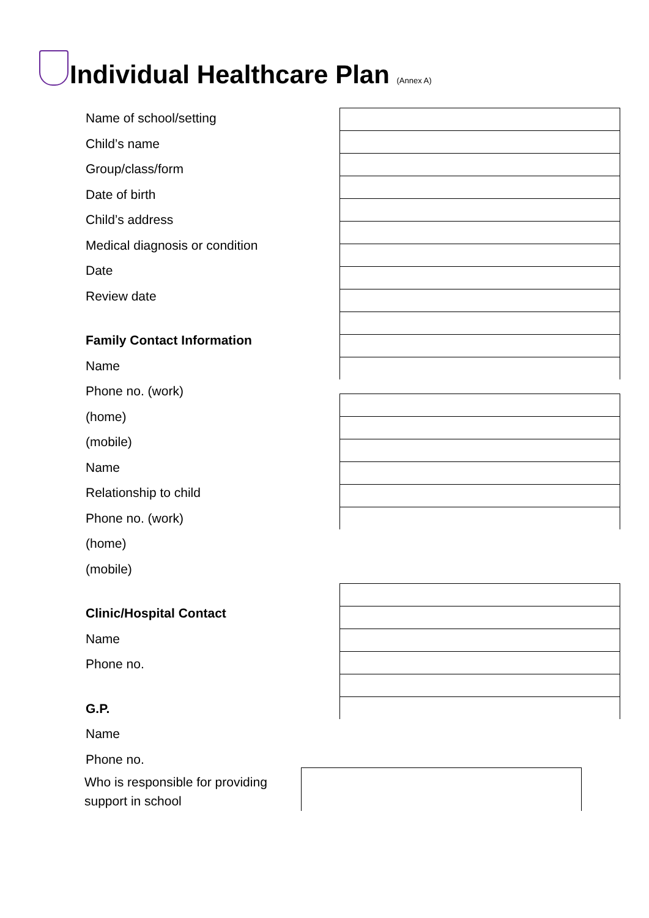Individual Healthcare Plan (Annex A)
Name of school/setting
Child’s name
Group/class/form
Date of birth
Child’s address
Medical diagnosis or condition
Date
Review date
Family Contact Information
Name
Phone no. (work)
(home)
(mobile)
Name
Relationship to child
Phone no. (work)
(home)
(mobile)
Clinic/Hospital Contact
Name
Phone no.
G.P.
Name
Phone no.
Who is responsible for providing
support in school